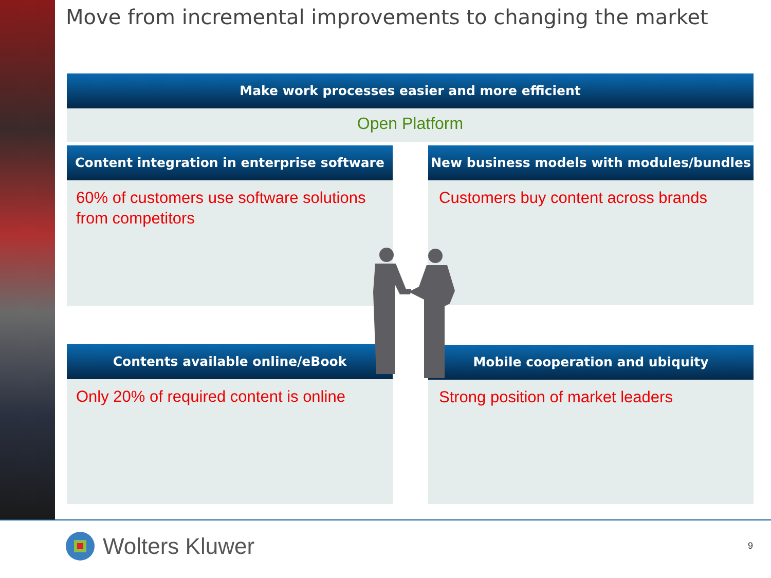Move from incremental improvements to changing the market
Make work processes easier and more efficient
Open Platform
Content integration in enterprise software
60% of customers use software solutions from competitors
New business models with modules/bundles
Customers buy content across brands
Contents available online/eBook
Only 20% of required content is online
Mobile cooperation and ubiquity
Strong position of market leaders
Wolters Kluwer
9